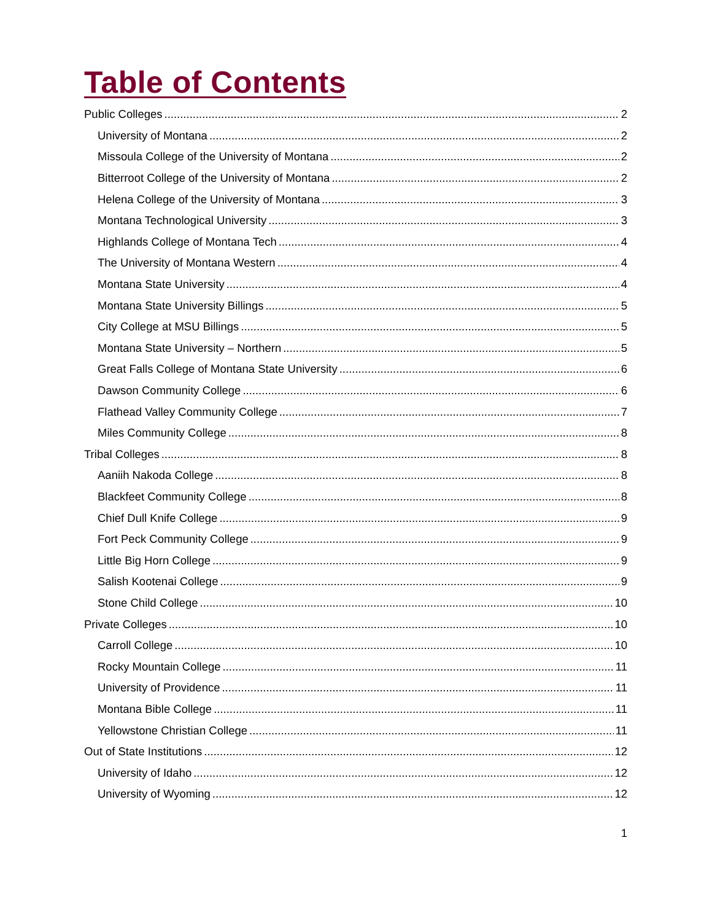Table of Contents
Public Colleges 2
University of Montana 2
Missoula College of the University of Montana 2
Bitterroot College of the University of Montana 2
Helena College of the University of Montana 3
Montana Technological University 3
Highlands College of Montana Tech 4
The University of Montana Western 4
Montana State University 4
Montana State University Billings 5
City College at MSU Billings 5
Montana State University – Northern 5
Great Falls College of Montana State University 6
Dawson Community College 6
Flathead Valley Community College 7
Miles Community College 8
Tribal Colleges 8
Aaniih Nakoda College 8
Blackfeet Community College 8
Chief Dull Knife College 9
Fort Peck Community College 9
Little Big Horn College 9
Salish Kootenai College 9
Stone Child College 10
Private Colleges 10
Carroll College 10
Rocky Mountain College 11
University of Providence 11
Montana Bible College 11
Yellowstone Christian College 11
Out of State Institutions 12
University of Idaho 12
University of Wyoming 12
1